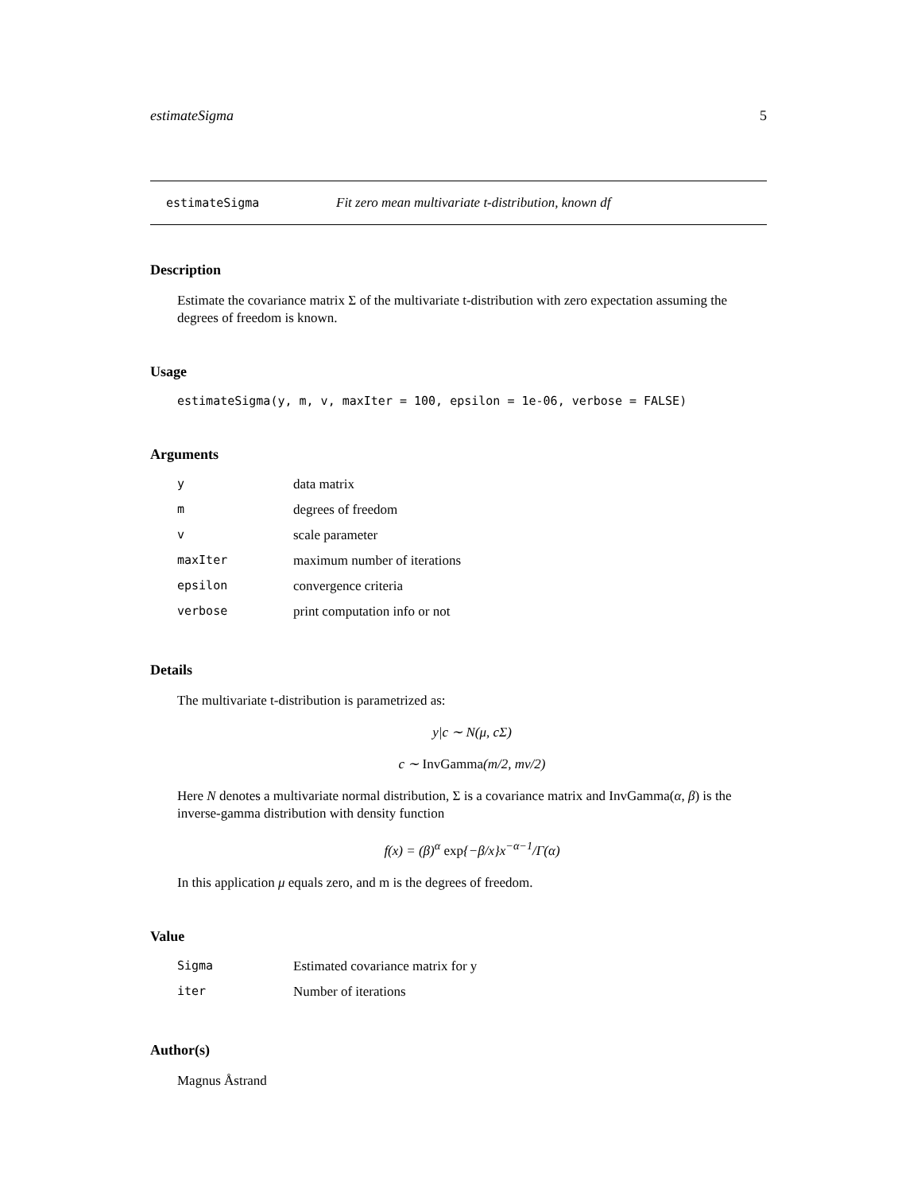estimateSigma 5
estimateSigma Fit zero mean multivariate t-distribution, known df
Description
Estimate the covariance matrix Σ of the multivariate t-distribution with zero expectation assuming the degrees of freedom is known.
Usage
estimateSigma(y, m, v, maxIter = 100, epsilon = 1e-06, verbose = FALSE)
Arguments
| y | data matrix |
| m | degrees of freedom |
| v | scale parameter |
| maxIter | maximum number of iterations |
| epsilon | convergence criteria |
| verbose | print computation info or not |
Details
The multivariate t-distribution is parametrized as:
y|c ∼ N(μ, cΣ)
c ∼ InvGamma(m/2, mν/2)
Here N denotes a multivariate normal distribution, Σ is a covariance matrix and InvGamma(α, β) is the inverse-gamma distribution with density function
f(x) = (β)<sup>α</sup> exp{−β/x}x<sup>−α−1</sup>/Γ(α)
In this application μ equals zero, and m is the degrees of freedom.
Value
| Sigma | Estimated covariance matrix for y |
| iter | Number of iterations |
Author(s)
Magnus Åstrand